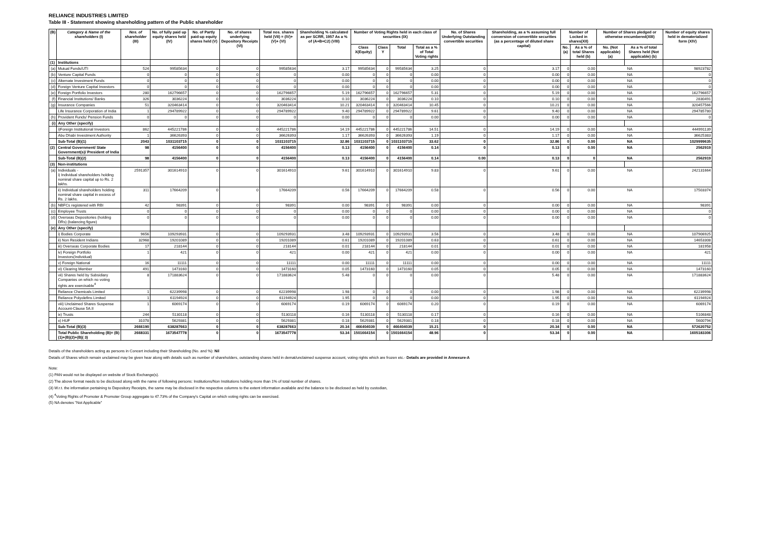RELIANCE INDUSTRIES LIMITED
Table III - Statement showing shareholding pattern of the Public shareholder
| (B) | Category & Name of the shareholders (I) | Nos. of shareholder (III) | No. of fully paid up equity shares held (IV) | No. of Partly paid-up equity shares held (V) | No. of shares underlying Depository Receipts (VI) | Total nos. shares held (VII) = (IV)+(V)+ (VI) | Shareholding % calculated as per SCRR, 1957 As a % of (A+B+C2) (VIII) | Number of Voting Rights held in each class of securities (IX) | | | | No. of Shares Underlying Outstanding convertible securities | Shareholding, as a % assuming full conversion of convertible securities (as a percentage of diluted share capital) | Number of Locked in shares(XII) | | Number of Shares pledged or otherwise encumbered(XIII) | | Number of equity shares held in dematerialized form (XIV) |
| --- | --- | --- | --- | --- | --- | --- | --- | --- | --- | --- | --- | --- | --- | --- | --- | --- | --- | --- |
| | | | | | | | | Class X(Equity) | Class Y | Total | Total as a % of Total Voting rights | | | No.(a) | As a % of total Shares held (b) | No. (Not applicable) (a) | As a % of total Shares held (Not applicable) (b) | |
| (1) | Institutions | | | | | | | | | | | | | | | | | |
| (a) | Mutual Funds/UTI | 524 | 99585634 | 0 | 0 | 99585634 | 3.17 | 99585634 | 0 | 99585634 | 3.25 | 0 | 3.17 | 0 | 0.00 | NA | | 98923782 |
| (b) | Venture Capital Funds | 0 | 0 | 0 | 0 | 0 | 0.00 | 0 | 0 | 0 | 0.00 | 0 | 0.00 | 0 | 0.00 | NA | | 0 |
| (c) | Alternate Investment Funds | 0 | 0 | 0 | 0 | 0 | 0.00 | 0 | 0 | 0 | 0.00 | 0 | 0.00 | 0 | 0.00 | NA | | 0 |
| (d) | Foreign Venture Capital Investors | 0 | 0 | 0 | 0 | 0 | 0.00 | 0 | 0 | 0 | 0.00 | 0 | 0.00 | 0 | 0.00 | NA | | 0 |
| (e) | Foreign Portfolio Investors | 280 | 162796657 | 0 | 0 | 162796657 | 5.19 | 162796657 | 0 | 162796657 | 5.31 | 0 | 5.19 | 0 | 0.00 | NA | | 162796657 |
| (f) | Financial Institutions/ Banks | 326 | 3036224 | 0 | 0 | 3036224 | 0.10 | 3036224 | 0 | 3036224 | 0.10 | 0 | 0.10 | 0 | 0.00 | NA | | 2830491 |
| (g) | Insurance Companies | 51 | 320463414 | 0 | 0 | 320463414 | 10.21 | 320463414 | 0 | 320463414 | 10.45 | 0 | 10.21 | 0 | 0.00 | NA | | 320457566 |
| | Life Insurance Corporation of India | 1 | 294789922 | 0 | 0 | 294789922 | 9.40 | 294789922 | 0 | 294789922 | 9.61 | 0 | 9.40 | 0 | 0.00 | NA | | 294785780 |
| (h) | Provident Funds/ Pension Funds | 0 | 0 | 0 | 0 | 0 | 0.00 | 0 | 0 | 0 | 0.00 | 0 | 0.00 | 0 | 0.00 | NA | | 0 |
| (i) | Any Other (specify) | | | | | | | | | | | | | | | | | |
| | i)Foreign Institutional Investors | 862 | 445221786 | 0 | 0 | 445221786 | 14.19 | 445221786 | 0 | 445221786 | 14.51 | 0 | 14.19 | 0 | 0.00 | NA | | 444991139 |
| | Abu Dhabi Investment Authority | 1 | 36626393 | 0 | 0 | 36626393 | 1.17 | 36626393 | 0 | 36626393 | 1.19 | 0 | 1.17 | 0 | 0.00 | NA | | 36625383 |
| | Sub-Total (B)(1) | 2043 | 1031103715 | 0 | 0 | 1031103715 | 32.86 | 1031103715 | 0 | 1031103715 | 33.62 | 0 | 32.86 | 0 | 0.00 | NA | | 1029999635 |
| (2) | Central Government/ State Government(s)/ President of India | 98 | 4156400 | 0 | 0 | 4156400 | 0.13 | 4156400 | 0 | 4156400 | 0.14 | 0 | 0.13 | 0 | 0.00 | NA | | 2562919 |
| | Sub-Total (B)(2) | 98 | 4156400 | 0 | 0 | 4156400 | 0.13 | 4156400 | 0 | 4156400 | 0.14 | 0.00 | 0.13 | 0 | 0 | NA | | 2562919 |
| (3) | Non-institutions | | | | | | | | | | | | | | | | | |
| (a) | Individuals - i) Individual shareholders holding nominal share capital up to Rs. 2 lakhs. | 2591357 | 301614910 | 0 | 0 | 301614910 | 9.61 | 301614910 | 0 | 301614910 | 9.83 | 0 | 9.61 | 0 | 0.00 | NA | | 242131664 |
| | ii) Individual shareholders holding nominal share capital in excess of Rs. 2 lakhs. | 311 | 17664209 | 0 | 0 | 17664209 | 0.56 | 17664209 | 0 | 17664209 | 0.58 | 0 | 0.56 | 0 | 0.00 | NA | | 17503374 |
| (b) | NBFCs registered with RBI | 42 | 98391 | 0 | 0 | 98391 | 0.00 | 98391 | 0 | 98391 | 0.00 | 0 | 0.00 | 0 | 0.00 | NA | | 98391 |
| (c) | Employee Trusts | 0 | 0 | 0 | 0 | 0 | 0.00 | 0 | 0 | 0 | 0.00 | 0 | 0.00 | 0 | 0.00 | NA | | 0 |
| (d) | Overseas Depositories (holding DRs) (balancing figure) | 0 | 0 | 0 | 0 | 0 | 0.00 | 0 | 0 | 0 | 0.00 | 0 | 0.00 | 0 | 0.00 | NA | | 0 |
| (e) | Any Other (specify) | | | | | | | | | | | | | | | | | |
| | i) Bodies Corporate | 9656 | 109293931 | 0 | 0 | 109293931 | 3.48 | 109293931 | 0 | 109293931 | 3.56 | 0 | 3.48 | 0 | 0.00 | NA | | 107906925 |
| | ii) Non Resident Indians | 32968 | 19201089 | 0 | 0 | 19201089 | 0.61 | 19201089 | 0 | 19201089 | 0.63 | 0 | 0.61 | 0 | 0.00 | NA | | 14653308 |
| | iii) Overseas Corporate Bodies | 17 | 218144 | 0 | 0 | 218144 | 0.01 | 218144 | 0 | 218144 | 0.01 | 0 | 0.01 | 0 | 0.00 | NA | | 181958 |
| | iv) Foreign Portfolio Investors(Individual) | 1 | 421 | 0 | 0 | 421 | 0.00 | 421 | 0 | 421 | 0.00 | 0 | 0.00 | 0 | 0.00 | NA | | 421 |
| | v) Foreign National | 16 | 11111 | 0 | 0 | 11111 | 0.00 | 11111 | 0 | 11111 | 0.00 | 0 | 0.00 | 0 | 0.00 | NA | | 11111 |
| | vi) Clearing Member | 491 | 1473160 | 0 | 0 | 1473160 | 0.05 | 1473160 | 0 | 1473160 | 0.05 | 0 | 0.05 | 0 | 0.00 | NA | | 1473160 |
| | vii) Shares held by Subsidiary Companies on which no voting rights are exercisable<sup>4</sup> | 8 | 171883624 | 0 | 0 | 171883624 | 5.48 | 0 | 0 | 0 | 0.00 | 0 | 5.48 | 0 | 0.00 | NA | | 171883624 |
| | Reliance Chemicals Limited | 1 | 62239998 | 0 | 0 | 62239998 | 1.98 | 0 | 0 | 0 | 0.00 | 0 | 1.98 | 0 | 0.00 | NA | | 62239998 |
| | Reliance Polyolefins Limited | 1 | 61194924 | 0 | 0 | 61194924 | 1.95 | 0 | 0 | 0 | 0.00 | 0 | 1.95 | 0 | 0.00 | NA | | 61194924 |
| | viii) Unclaimed Shares Suspense Account-Clause 5A.II | 1 | 6069174 | 0 | 0 | 6069174 | 0.19 | 6069174 | 0 | 6069174 | 0.20 | 0 | 0.19 | 0 | 0.00 | NA | | 6069174 |
| | ix) Trusts | 244 | 5130118 | 0 | 0 | 5130118 | 0.16 | 5130118 | 0 | 5130118 | 0.17 | 0 | 0.16 | 0 | 0.00 | NA | | 5106848 |
| | x) HUF | 31078 | 5629381 | 0 | 0 | 5629381 | 0.18 | 5629381 | 0 | 5629381 | 0.18 | 0 | 0.18 | 0 | 0.00 | NA | | 5600794 |
| | Sub-Total (B)(3) | 2666190 | 638287663 | 0 | 0 | 638287663 | 20.34 | 466404039 | 0 | 466404039 | 15.21 | 0 | 20.34 | 0 | 0.00 | NA | | 572620752 |
| | Total Public Shareholding (B)= (B)(1)+(B)(2)+(B)( 3) | 2668331 | 1673547778 | 0 | 0 | 1673547778 | 53.34 | 1501664154 | 0 | 1501664154 | 48.96 | 0 | 53.34 | 0 | 0.00 | NA | | 1605183306 |
Details of the shareholders acting as persons in Concert including their Shareholding (No. and %): Nil
Details of Shares which remain unclaimed may be given hear along with details such as number of shareholders, outstanding shares held in demat/unclaimed suspense account, voting rights which are frozen etc.- Details are provided in Annexure-A
Note:
(1) PAN would not be displayed on website of Stock Exchange(s).
(2) The above format needs to be disclosed along with the name of following persons: Institutions/Non Institutions holding more than 1% of total number of shares.
(3) W.r.t. the information pertaining to Depository Receipts, the same may be disclosed in the respective columns to the extent information available and the balance to be disclosed as held by custodian,
(4) <sup>4</sup>Voting Rights of Promoter & Promoter Group aggregate to 47.73% of the Company's Capital on which voting rights can be exercised.
(5) NA denotes "Not Applicable"